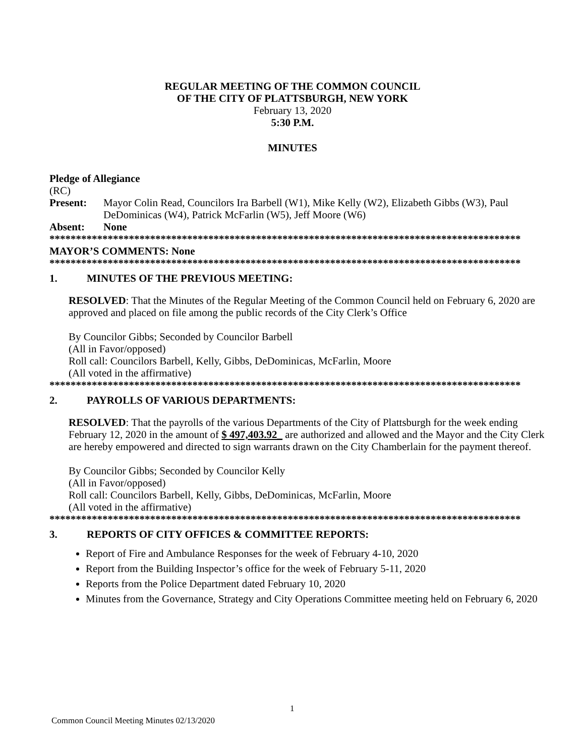REGULAR MEETING OF THE COMMON COUNCIL
OF THE CITY OF PLATTSBURGH, NEW YORK
February 13, 2020
5:30 P.M.
MINUTES
Pledge of Allegiance
(RC)
Present: Mayor Colin Read, Councilors Ira Barbell (W1), Mike Kelly (W2), Elizabeth Gibbs (W3), Paul DeDominicas (W4), Patrick McFarlin (W5), Jeff Moore (W6)
Absent: None
*****************************************************************************************
MAYOR’S COMMENTS: None
*****************************************************************************************
1. MINUTES OF THE PREVIOUS MEETING:
RESOLVED: That the Minutes of the Regular Meeting of the Common Council held on February 6, 2020 are approved and placed on file among the public records of the City Clerk’s Office
By Councilor Gibbs; Seconded by Councilor Barbell
(All in Favor/opposed)
Roll call: Councilors Barbell, Kelly, Gibbs, DeDominicas, McFarlin, Moore
(All voted in the affirmative)
*****************************************************************************************
2. PAYROLLS OF VARIOUS DEPARTMENTS:
RESOLVED: That the payrolls of the various Departments of the City of Plattsburgh for the week ending February 12, 2020 in the amount of $ 497,403.92_ are authorized and allowed and the Mayor and the City Clerk are hereby empowered and directed to sign warrants drawn on the City Chamberlain for the payment thereof.
By Councilor Gibbs; Seconded by Councilor Kelly
(All in Favor/opposed)
Roll call: Councilors Barbell, Kelly, Gibbs, DeDominicas, McFarlin, Moore
(All voted in the affirmative)
*****************************************************************************************
3. REPORTS OF CITY OFFICES & COMMITTEE REPORTS:
Report of Fire and Ambulance Responses for the week of February 4-10, 2020
Report from the Building Inspector’s office for the week of February 5-11, 2020
Reports from the Police Department dated February 10, 2020
Minutes from the Governance, Strategy and City Operations Committee meeting held on February 6, 2020
1
Common Council Meeting Minutes 02/13/2020